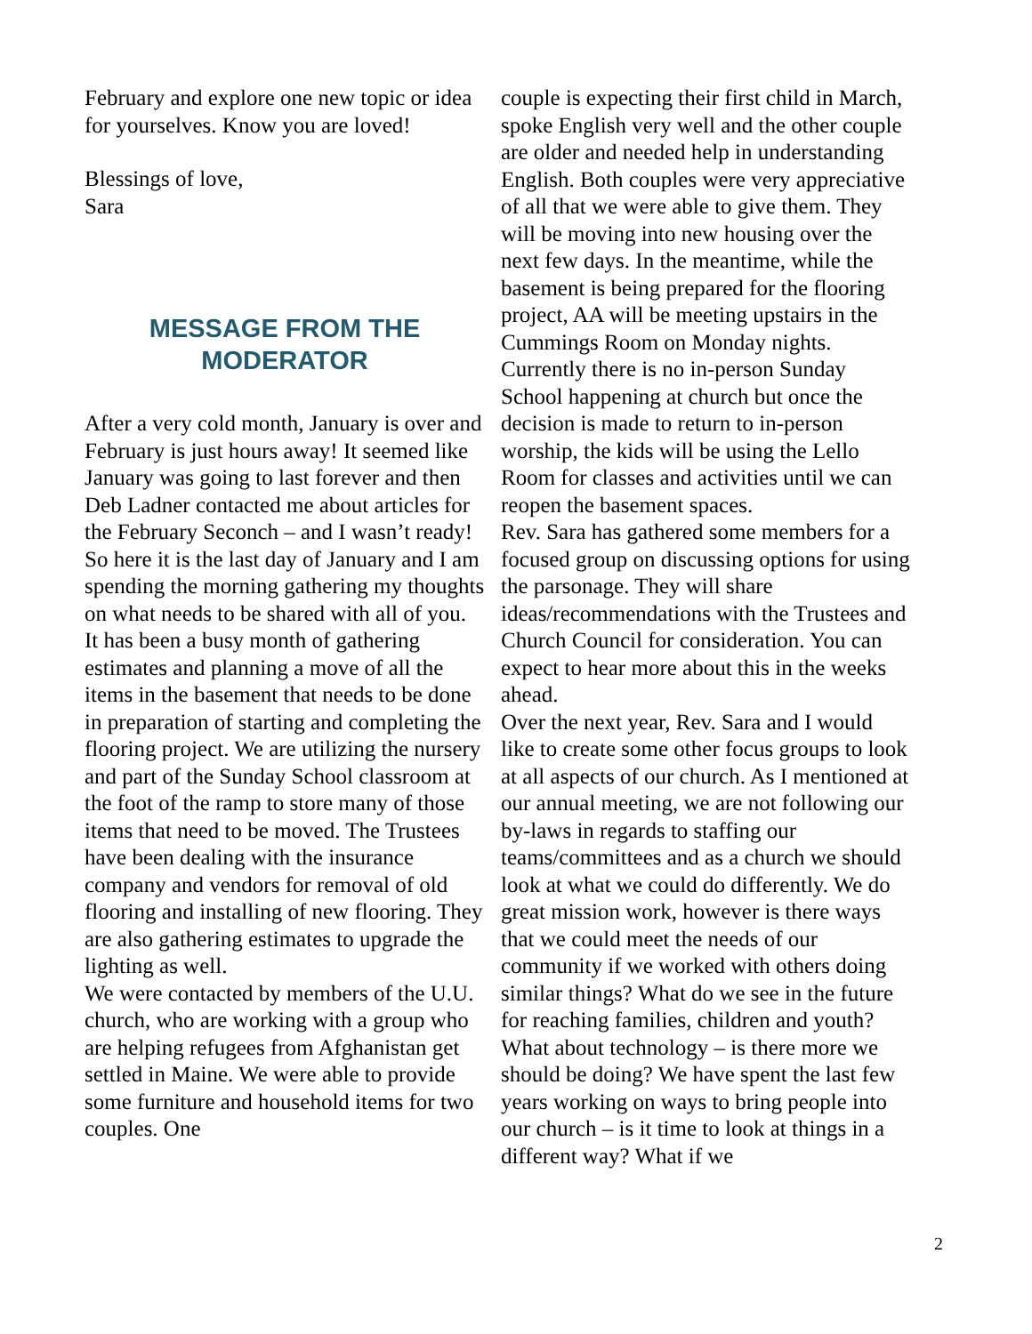February and explore one new topic or idea for yourselves. Know you are loved!
Blessings of love,
Sara
MESSAGE FROM THE MODERATOR
After a very cold month, January is over and February is just hours away! It seemed like January was going to last forever and then Deb Ladner contacted me about articles for the February Seconch – and I wasn’t ready! So here it is the last day of January and I am spending the morning gathering my thoughts on what needs to be shared with all of you.
It has been a busy month of gathering estimates and planning a move of all the items in the basement that needs to be done in preparation of starting and completing the flooring project. We are utilizing the nursery and part of the Sunday School classroom at the foot of the ramp to store many of those items that need to be moved. The Trustees have been dealing with the insurance company and vendors for removal of old flooring and installing of new flooring. They are also gathering estimates to upgrade the lighting as well.
We were contacted by members of the U.U. church, who are working with a group who are helping refugees from Afghanistan get settled in Maine. We were able to provide some furniture and household items for two couples. One
couple is expecting their first child in March, spoke English very well and the other couple are older and needed help in understanding English. Both couples were very appreciative of all that we were able to give them. They will be moving into new housing over the next few days. In the meantime, while the basement is being prepared for the flooring project, AA will be meeting upstairs in the Cummings Room on Monday nights. Currently there is no in-person Sunday School happening at church but once the decision is made to return to in-person worship, the kids will be using the Lello Room for classes and activities until we can reopen the basement spaces.
Rev. Sara has gathered some members for a focused group on discussing options for using the parsonage. They will share ideas/recommendations with the Trustees and Church Council for consideration. You can expect to hear more about this in the weeks ahead.
Over the next year, Rev. Sara and I would like to create some other focus groups to look at all aspects of our church. As I mentioned at our annual meeting, we are not following our by-laws in regards to staffing our teams/committees and as a church we should look at what we could do differently. We do great mission work, however is there ways that we could meet the needs of our community if we worked with others doing similar things? What do we see in the future for reaching families, children and youth? What about technology – is there more we should be doing? We have spent the last few years working on ways to bring people into our church – is it time to look at things in a different way? What if we
2